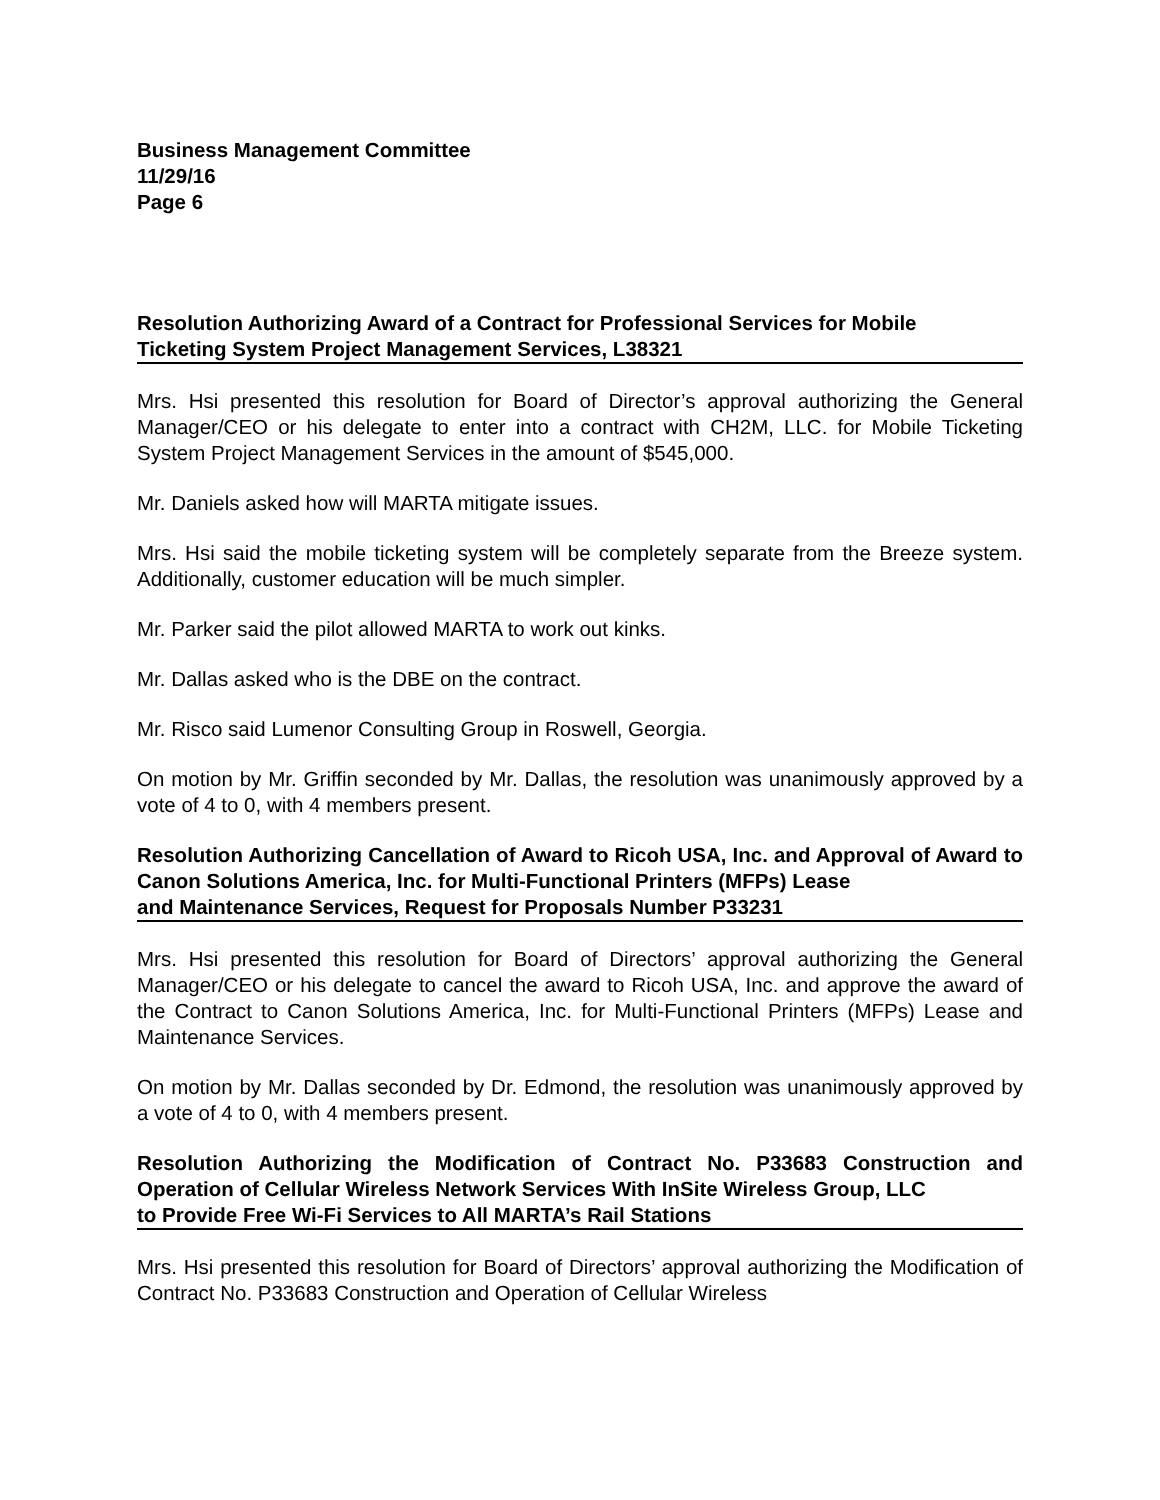Business Management Committee
11/29/16
Page 6
Resolution Authorizing Award of a Contract for Professional Services for Mobile
Ticketing System Project Management Services, L38321
Mrs. Hsi presented this resolution for Board of Director’s approval authorizing the General Manager/CEO or his delegate to enter into a contract with CH2M, LLC. for Mobile Ticketing System Project Management Services in the amount of $545,000.
Mr. Daniels asked how will MARTA mitigate issues.
Mrs. Hsi said the mobile ticketing system will be completely separate from the Breeze system. Additionally, customer education will be much simpler.
Mr. Parker said the pilot allowed MARTA to work out kinks.
Mr. Dallas asked who is the DBE on the contract.
Mr. Risco said Lumenor Consulting Group in Roswell, Georgia.
On motion by Mr. Griffin seconded by Mr. Dallas, the resolution was unanimously approved by a vote of 4 to 0, with 4 members present.
Resolution Authorizing Cancellation of Award to Ricoh USA, Inc. and Approval of Award to Canon Solutions America, Inc. for Multi-Functional Printers (MFPs) Lease
and Maintenance Services, Request for Proposals Number P33231
Mrs. Hsi presented this resolution for Board of Directors’ approval authorizing the General Manager/CEO or his delegate to cancel the award to Ricoh USA, Inc. and approve the award of the Contract to Canon Solutions America, Inc. for Multi-Functional Printers (MFPs) Lease and Maintenance Services.
On motion by Mr. Dallas seconded by Dr. Edmond, the resolution was unanimously approved by a vote of 4 to 0, with 4 members present.
Resolution Authorizing the Modification of Contract No. P33683 Construction and Operation of Cellular Wireless Network Services With InSite Wireless Group, LLC
to Provide Free Wi-Fi Services to All MARTA’s Rail Stations
Mrs. Hsi presented this resolution for Board of Directors’ approval authorizing the Modification of Contract No. P33683 Construction and Operation of Cellular Wireless